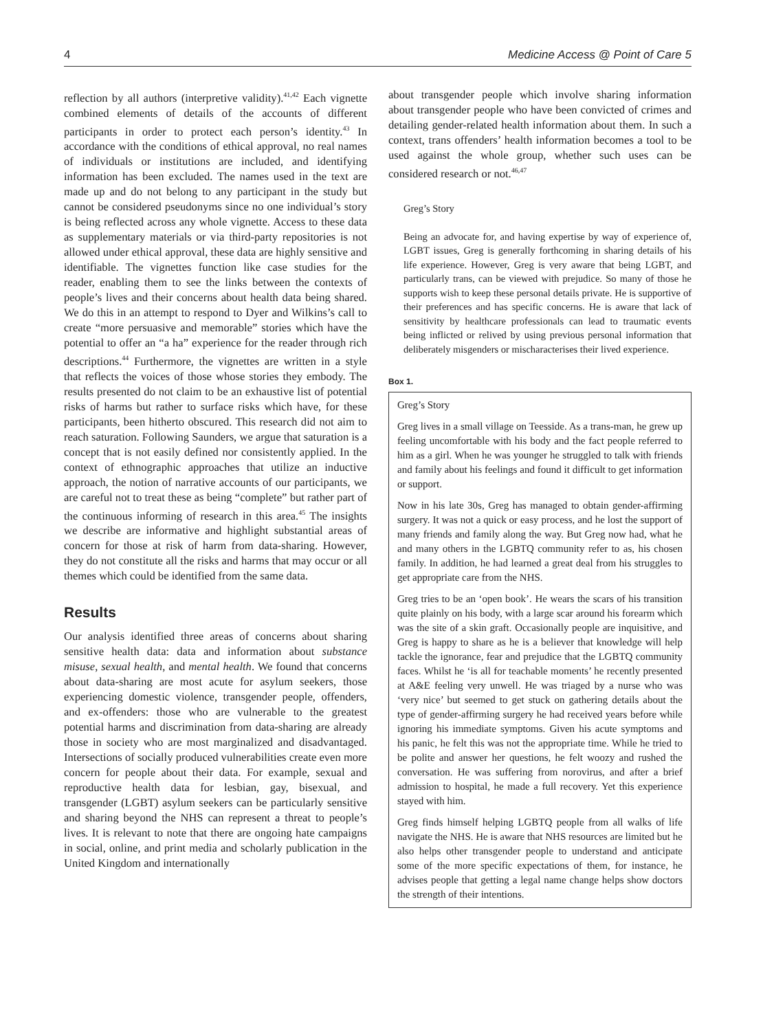4 Medicine Access @ Point of Care 5
reflection by all authors (interpretive validity).<sup>41,42</sup> Each vignette combined elements of details of the accounts of different participants in order to protect each person’s identity.<sup>43</sup> In accordance with the conditions of ethical approval, no real names of individuals or institutions are included, and identifying information has been excluded. The names used in the text are made up and do not belong to any participant in the study but cannot be considered pseudonyms since no one individual’s story is being reflected across any whole vignette. Access to these data as supplementary materials or via third-party repositories is not allowed under ethical approval, these data are highly sensitive and identifiable. The vignettes function like case studies for the reader, enabling them to see the links between the contexts of people’s lives and their concerns about health data being shared. We do this in an attempt to respond to Dyer and Wilkins’s call to create “more persuasive and memorable” stories which have the potential to offer an “a ha” experience for the reader through rich descriptions.<sup>44</sup> Furthermore, the vignettes are written in a style that reflects the voices of those whose stories they embody. The results presented do not claim to be an exhaustive list of potential risks of harms but rather to surface risks which have, for these participants, been hitherto obscured. This research did not aim to reach saturation. Following Saunders, we argue that saturation is a concept that is not easily defined nor consistently applied. In the context of ethnographic approaches that utilize an inductive approach, the notion of narrative accounts of our participants, we are careful not to treat these as being “complete” but rather part of the continuous informing of research in this area.<sup>45</sup> The insights we describe are informative and highlight substantial areas of concern for those at risk of harm from data-sharing. However, they do not constitute all the risks and harms that may occur or all themes which could be identified from the same data.
Results
Our analysis identified three areas of concerns about sharing sensitive health data: data and information about substance misuse, sexual health, and mental health. We found that concerns about data-sharing are most acute for asylum seekers, those experiencing domestic violence, transgender people, offenders, and ex-offenders: those who are vulnerable to the greatest potential harms and discrimination from data-sharing are already those in society who are most marginalized and disadvantaged. Intersections of socially produced vulnerabilities create even more concern for people about their data. For example, sexual and reproductive health data for lesbian, gay, bisexual, and transgender (LGBT) asylum seekers can be particularly sensitive and sharing beyond the NHS can represent a threat to people’s lives. It is relevant to note that there are ongoing hate campaigns in social, online, and print media and scholarly publication in the United Kingdom and internationally
about transgender people which involve sharing information about transgender people who have been convicted of crimes and detailing gender-related health information about them. In such a context, trans offenders’ health information becomes a tool to be used against the whole group, whether such uses can be considered research or not.<sup>46,47</sup>
Greg’s Story
Being an advocate for, and having expertise by way of experience of, LGBT issues, Greg is generally forthcoming in sharing details of his life experience. However, Greg is very aware that being LGBT, and particularly trans, can be viewed with prejudice. So many of those he supports wish to keep these personal details private. He is supportive of their preferences and has specific concerns. He is aware that lack of sensitivity by healthcare professionals can lead to traumatic events being inflicted or relived by using previous personal information that deliberately misgenders or mischaracterises their lived experience.
Box 1.
Greg’s Story
Greg lives in a small village on Teesside. As a trans-man, he grew up feeling uncomfortable with his body and the fact people referred to him as a girl. When he was younger he struggled to talk with friends and family about his feelings and found it difficult to get information or support.
Now in his late 30s, Greg has managed to obtain gender-affirming surgery. It was not a quick or easy process, and he lost the support of many friends and family along the way. But Greg now had, what he and many others in the LGBTQ community refer to as, his chosen family. In addition, he had learned a great deal from his struggles to get appropriate care from the NHS.
Greg tries to be an ‘open book’. He wears the scars of his transition quite plainly on his body, with a large scar around his forearm which was the site of a skin graft. Occasionally people are inquisitive, and Greg is happy to share as he is a believer that knowledge will help tackle the ignorance, fear and prejudice that the LGBTQ community faces. Whilst he ‘is all for teachable moments’ he recently presented at A&E feeling very unwell. He was triaged by a nurse who was ‘very nice’ but seemed to get stuck on gathering details about the type of gender-affirming surgery he had received years before while ignoring his immediate symptoms. Given his acute symptoms and his panic, he felt this was not the appropriate time. While he tried to be polite and answer her questions, he felt woozy and rushed the conversation. He was suffering from norovirus, and after a brief admission to hospital, he made a full recovery. Yet this experience stayed with him.
Greg finds himself helping LGBTQ people from all walks of life navigate the NHS. He is aware that NHS resources are limited but he also helps other transgender people to understand and anticipate some of the more specific expectations of them, for instance, he advises people that getting a legal name change helps show doctors the strength of their intentions.